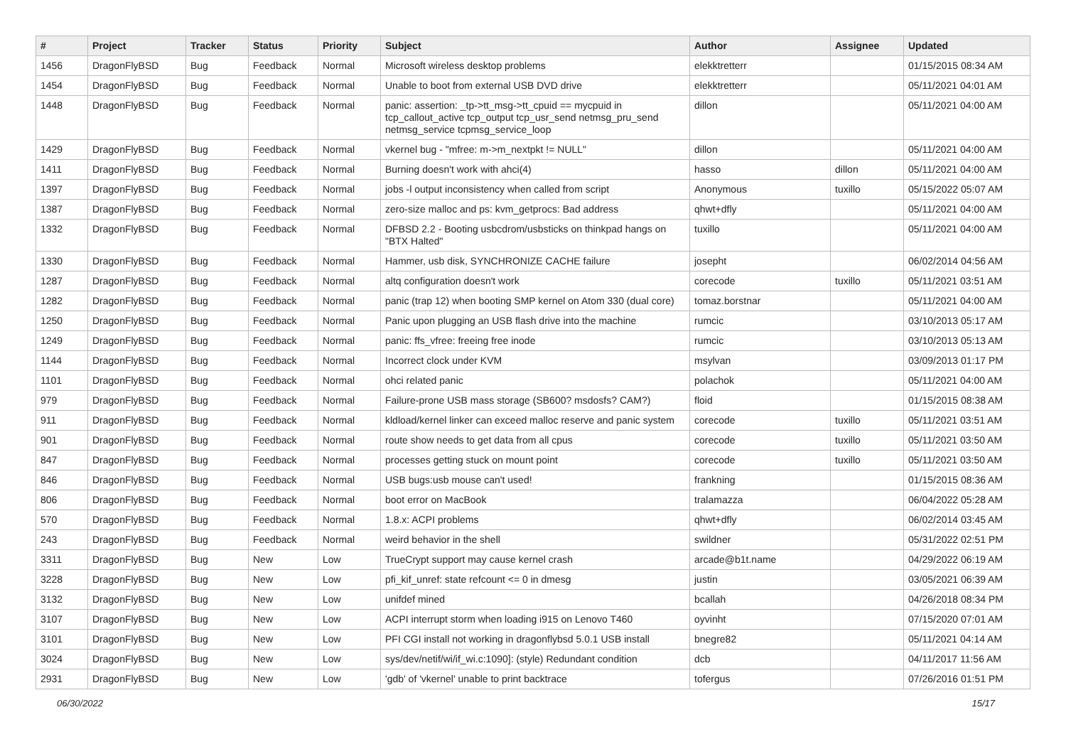| # | Project | Tracker | Status | Priority | Subject | Author | Assignee | Updated |
| --- | --- | --- | --- | --- | --- | --- | --- | --- |
| 1456 | DragonFlyBSD | Bug | Feedback | Normal | Microsoft wireless desktop problems | elekktretterr | | 01/15/2015 08:34 AM |
| 1454 | DragonFlyBSD | Bug | Feedback | Normal | Unable to boot from external USB DVD drive | elekktretterr | | 05/11/2021 04:01 AM |
| 1448 | DragonFlyBSD | Bug | Feedback | Normal | panic: assertion: _tp->tt_msg->tt_cpuid == mycpuid in tcp_callout_active tcp_output tcp_usr_send netmsg_pru_send netmsg_service tcpmsg_service_loop | dillon | | 05/11/2021 04:00 AM |
| 1429 | DragonFlyBSD | Bug | Feedback | Normal | vkernel bug - "mfree: m->m_nextpkt != NULL" | dillon | | 05/11/2021 04:00 AM |
| 1411 | DragonFlyBSD | Bug | Feedback | Normal | Burning doesn't work with ahci(4) | hasso | dillon | 05/11/2021 04:00 AM |
| 1397 | DragonFlyBSD | Bug | Feedback | Normal | jobs -l output inconsistency when called from script | Anonymous | tuxillo | 05/15/2022 05:07 AM |
| 1387 | DragonFlyBSD | Bug | Feedback | Normal | zero-size malloc and ps: kvm_getprocs: Bad address | qhwt+dfly | | 05/11/2021 04:00 AM |
| 1332 | DragonFlyBSD | Bug | Feedback | Normal | DFBSD 2.2 - Booting usbcdrom/usbsticks on thinkpad hangs on "BTX Halted" | tuxillo | | 05/11/2021 04:00 AM |
| 1330 | DragonFlyBSD | Bug | Feedback | Normal | Hammer, usb disk, SYNCHRONIZE CACHE failure | josepht | | 06/02/2014 04:56 AM |
| 1287 | DragonFlyBSD | Bug | Feedback | Normal | altq configuration doesn't work | corecode | tuxillo | 05/11/2021 03:51 AM |
| 1282 | DragonFlyBSD | Bug | Feedback | Normal | panic (trap 12) when booting SMP kernel on Atom 330 (dual core) | tomaz.borstnar | | 05/11/2021 04:00 AM |
| 1250 | DragonFlyBSD | Bug | Feedback | Normal | Panic upon plugging an USB flash drive into the machine | rumcic | | 03/10/2013 05:17 AM |
| 1249 | DragonFlyBSD | Bug | Feedback | Normal | panic: ffs_vfree: freeing free inode | rumcic | | 03/10/2013 05:13 AM |
| 1144 | DragonFlyBSD | Bug | Feedback | Normal | Incorrect clock under KVM | msylvan | | 03/09/2013 01:17 PM |
| 1101 | DragonFlyBSD | Bug | Feedback | Normal | ohci related panic | polachok | | 05/11/2021 04:00 AM |
| 979 | DragonFlyBSD | Bug | Feedback | Normal | Failure-prone USB mass storage (SB600? msdosfs? CAM?) | floid | | 01/15/2015 08:38 AM |
| 911 | DragonFlyBSD | Bug | Feedback | Normal | kldload/kernel linker can exceed malloc reserve and panic system | corecode | tuxillo | 05/11/2021 03:51 AM |
| 901 | DragonFlyBSD | Bug | Feedback | Normal | route show needs to get data from all cpus | corecode | tuxillo | 05/11/2021 03:50 AM |
| 847 | DragonFlyBSD | Bug | Feedback | Normal | processes getting stuck on mount point | corecode | tuxillo | 05/11/2021 03:50 AM |
| 846 | DragonFlyBSD | Bug | Feedback | Normal | USB bugs:usb mouse can't used! | frankning | | 01/15/2015 08:36 AM |
| 806 | DragonFlyBSD | Bug | Feedback | Normal | boot error on MacBook | tralamazza | | 06/04/2022 05:28 AM |
| 570 | DragonFlyBSD | Bug | Feedback | Normal | 1.8.x: ACPI problems | qhwt+dfly | | 06/02/2014 03:45 AM |
| 243 | DragonFlyBSD | Bug | Feedback | Normal | weird behavior in the shell | swildner | | 05/31/2022 02:51 PM |
| 3311 | DragonFlyBSD | Bug | New | Low | TrueCrypt support may cause kernel crash | arcade@b1t.name | | 04/29/2022 06:19 AM |
| 3228 | DragonFlyBSD | Bug | New | Low | pfi_kif_unref: state refcount <= 0 in dmesg | justin | | 03/05/2021 06:39 AM |
| 3132 | DragonFlyBSD | Bug | New | Low | unifdef mined | bcallah | | 04/26/2018 08:34 PM |
| 3107 | DragonFlyBSD | Bug | New | Low | ACPI interrupt storm when loading i915 on Lenovo T460 | oyvinht | | 07/15/2020 07:01 AM |
| 3101 | DragonFlyBSD | Bug | New | Low | PFI CGI install not working in dragonflybsd 5.0.1 USB install | bnegre82 | | 05/11/2021 04:14 AM |
| 3024 | DragonFlyBSD | Bug | New | Low | sys/dev/netif/wi/if_wi.c:1090]: (style) Redundant condition | dcb | | 04/11/2017 11:56 AM |
| 2931 | DragonFlyBSD | Bug | New | Low | 'gdb' of 'vkernel' unable to print backtrace | tofergus | | 07/26/2016 01:51 PM |
06/30/2022 15/17